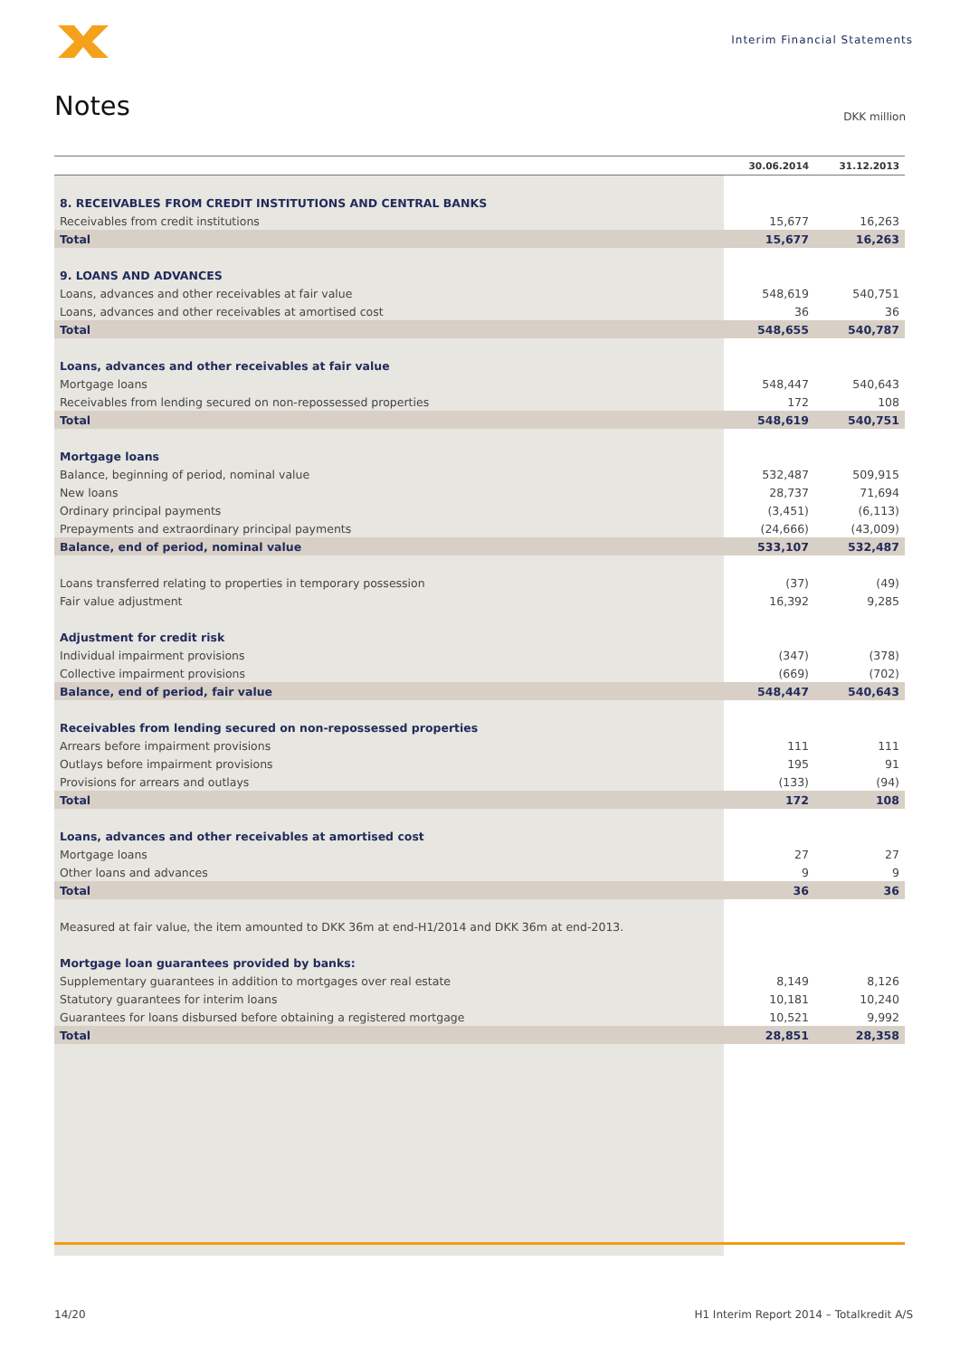Interim Financial Statements
Notes DKK million
| | 30.06.2014 | 31.12.2013 |
| --- | --- | --- |
| 8. RECEIVABLES FROM CREDIT INSTITUTIONS AND CENTRAL BANKS | | |
| Receivables from credit institutions | 15,677 | 16,263 |
| Total | 15,677 | 16,263 |
| 9. LOANS AND ADVANCES | | |
| Loans, advances and other receivables at fair value | 548,619 | 540,751 |
| Loans, advances and other receivables at amortised cost | 36 | 36 |
| Total | 548,655 | 540,787 |
| Loans, advances and other receivables at fair value | | |
| Mortgage loans | 548,447 | 540,643 |
| Receivables from lending secured on non-repossessed properties | 172 | 108 |
| Total | 548,619 | 540,751 |
| Mortgage loans | | |
| Balance, beginning of period, nominal value | 532,487 | 509,915 |
| New loans | 28,737 | 71,694 |
| Ordinary principal payments | (3,451) | (6,113) |
| Prepayments and extraordinary principal payments | (24,666) | (43,009) |
| Balance, end of period, nominal value | 533,107 | 532,487 |
| Loans transferred relating to properties in temporary possession | (37) | (49) |
| Fair value adjustment | 16,392 | 9,285 |
| Adjustment for credit risk | | |
| Individual impairment provisions | (347) | (378) |
| Collective impairment provisions | (669) | (702) |
| Balance, end of period, fair value | 548,447 | 540,643 |
| Receivables from lending secured on non-repossessed properties | | |
| Arrears before impairment provisions | 111 | 111 |
| Outlays before impairment provisions | 195 | 91 |
| Provisions for arrears and outlays | (133) | (94) |
| Total | 172 | 108 |
| Loans, advances and other receivables at amortised cost | | |
| Mortgage loans | 27 | 27 |
| Other loans and advances | 9 | 9 |
| Total | 36 | 36 |
| Measured at fair value, the item amounted to DKK 36m at end-H1/2014 and DKK 36m at end-2013. | | |
| Mortgage loan guarantees provided by banks: | | |
| Supplementary guarantees in addition to mortgages over real estate | 8,149 | 8,126 |
| Statutory guarantees for interim loans | 10,181 | 10,240 |
| Guarantees for loans disbursed before obtaining a registered mortgage | 10,521 | 9,992 |
| Total | 28,851 | 28,358 |
14/20 H1 Interim Report 2014 – Totalkredit A/S